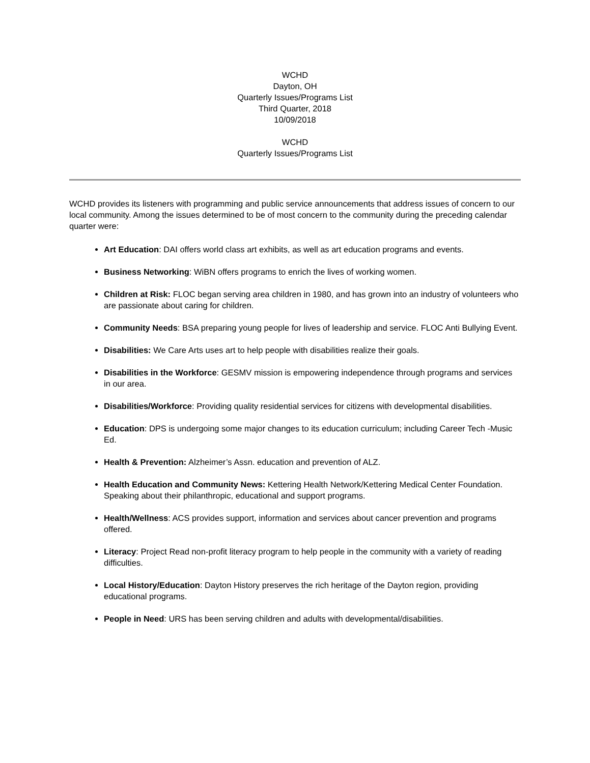WCHD
Dayton, OH
Quarterly Issues/Programs List
Third Quarter, 2018
10/09/2018
WCHD
Quarterly Issues/Programs List
WCHD provides its listeners with programming and public service announcements that address issues of concern to our local community. Among the issues determined to be of most concern to the community during the preceding calendar quarter were:
Art Education: DAI offers world class art exhibits, as well as art education programs and events.
Business Networking: WiBN offers programs to enrich the lives of working women.
Children at Risk: FLOC began serving area children in 1980, and has grown into an industry of volunteers who are passionate about caring for children.
Community Needs: BSA preparing young people for lives of leadership and service. FLOC Anti Bullying Event.
Disabilities: We Care Arts uses art to help people with disabilities realize their goals.
Disabilities in the Workforce: GESMV mission is empowering independence through programs and services in our area.
Disabilities/Workforce: Providing quality residential services for citizens with developmental disabilities.
Education: DPS is undergoing some major changes to its education curriculum; including Career Tech -Music Ed.
Health & Prevention: Alzheimer’s Assn. education and prevention of ALZ.
Health Education and Community News: Kettering Health Network/Kettering Medical Center Foundation. Speaking about their philanthropic, educational and support programs.
Health/Wellness: ACS provides support, information and services about cancer prevention and programs offered.
Literacy: Project Read non-profit literacy program to help people in the community with a variety of reading difficulties.
Local History/Education: Dayton History preserves the rich heritage of the Dayton region, providing educational programs.
People in Need: URS has been serving children and adults with developmental/disabilities.